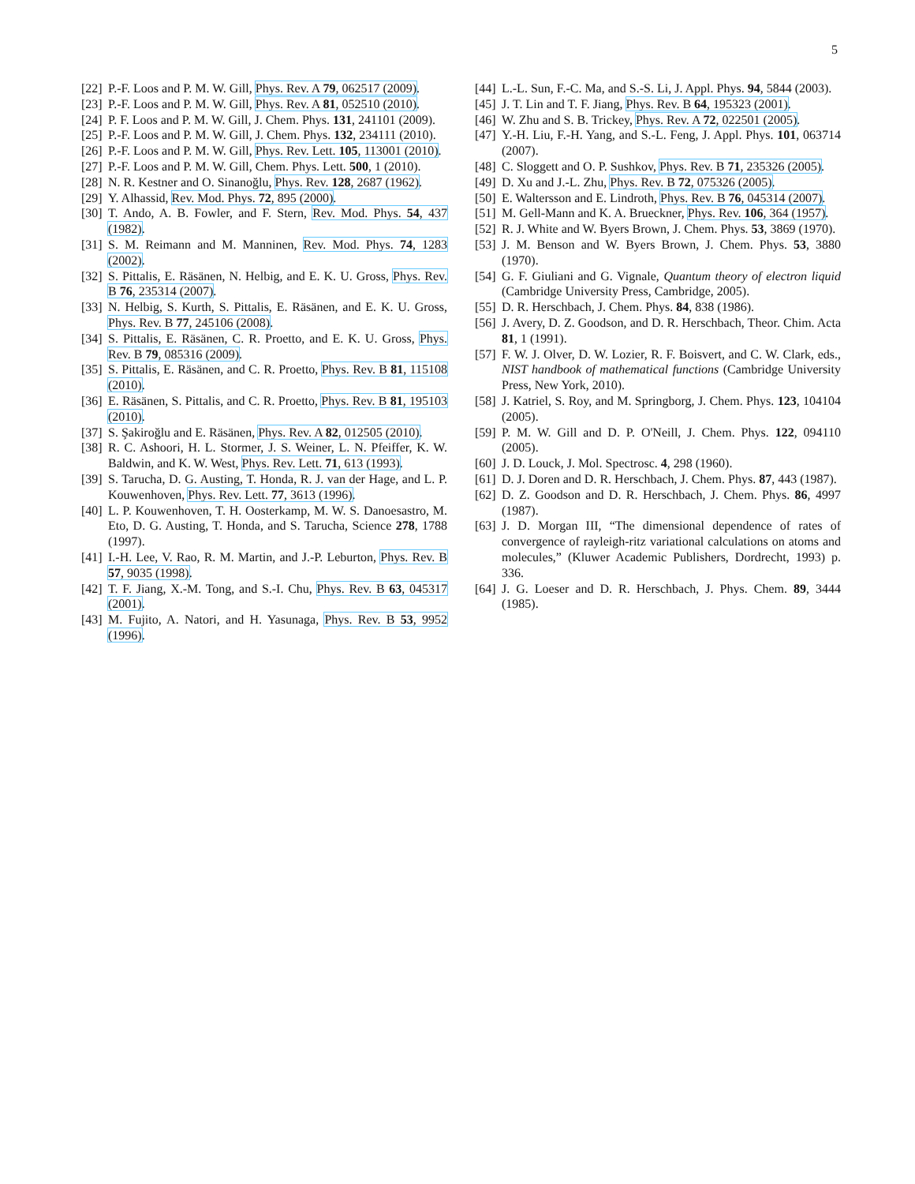5
[22] P.-F. Loos and P. M. W. Gill, Phys. Rev. A 79, 062517 (2009).
[23] P.-F. Loos and P. M. W. Gill, Phys. Rev. A 81, 052510 (2010).
[24] P. F. Loos and P. M. W. Gill, J. Chem. Phys. 131, 241101 (2009).
[25] P.-F. Loos and P. M. W. Gill, J. Chem. Phys. 132, 234111 (2010).
[26] P.-F. Loos and P. M. W. Gill, Phys. Rev. Lett. 105, 113001 (2010).
[27] P.-F. Loos and P. M. W. Gill, Chem. Phys. Lett. 500, 1 (2010).
[28] N. R. Kestner and O. Sinanoğlu, Phys. Rev. 128, 2687 (1962).
[29] Y. Alhassid, Rev. Mod. Phys. 72, 895 (2000).
[30] T. Ando, A. B. Fowler, and F. Stern, Rev. Mod. Phys. 54, 437 (1982).
[31] S. M. Reimann and M. Manninen, Rev. Mod. Phys. 74, 1283 (2002).
[32] S. Pittalis, E. Räsänen, N. Helbig, and E. K. U. Gross, Phys. Rev. B 76, 235314 (2007).
[33] N. Helbig, S. Kurth, S. Pittalis, E. Räsänen, and E. K. U. Gross, Phys. Rev. B 77, 245106 (2008).
[34] S. Pittalis, E. Räsänen, C. R. Proetto, and E. K. U. Gross, Phys. Rev. B 79, 085316 (2009).
[35] S. Pittalis, E. Räsänen, and C. R. Proetto, Phys. Rev. B 81, 115108 (2010).
[36] E. Räsänen, S. Pittalis, and C. R. Proetto, Phys. Rev. B 81, 195103 (2010).
[37] S. Şakiroğlu and E. Räsänen, Phys. Rev. A 82, 012505 (2010).
[38] R. C. Ashoori, H. L. Stormer, J. S. Weiner, L. N. Pfeiffer, K. W. Baldwin, and K. W. West, Phys. Rev. Lett. 71, 613 (1993).
[39] S. Tarucha, D. G. Austing, T. Honda, R. J. van der Hage, and L. P. Kouwenhoven, Phys. Rev. Lett. 77, 3613 (1996).
[40] L. P. Kouwenhoven, T. H. Oosterkamp, M. W. S. Danoesastro, M. Eto, D. G. Austing, T. Honda, and S. Tarucha, Science 278, 1788 (1997).
[41] I.-H. Lee, V. Rao, R. M. Martin, and J.-P. Leburton, Phys. Rev. B 57, 9035 (1998).
[42] T. F. Jiang, X.-M. Tong, and S.-I. Chu, Phys. Rev. B 63, 045317 (2001).
[43] M. Fujito, A. Natori, and H. Yasunaga, Phys. Rev. B 53, 9952 (1996).
[44] L.-L. Sun, F.-C. Ma, and S.-S. Li, J. Appl. Phys. 94, 5844 (2003).
[45] J. T. Lin and T. F. Jiang, Phys. Rev. B 64, 195323 (2001).
[46] W. Zhu and S. B. Trickey, Phys. Rev. A 72, 022501 (2005).
[47] Y.-H. Liu, F.-H. Yang, and S.-L. Feng, J. Appl. Phys. 101, 063714 (2007).
[48] C. Sloggett and O. P. Sushkov, Phys. Rev. B 71, 235326 (2005).
[49] D. Xu and J.-L. Zhu, Phys. Rev. B 72, 075326 (2005).
[50] E. Waltersson and E. Lindroth, Phys. Rev. B 76, 045314 (2007).
[51] M. Gell-Mann and K. A. Brueckner, Phys. Rev. 106, 364 (1957).
[52] R. J. White and W. Byers Brown, J. Chem. Phys. 53, 3869 (1970).
[53] J. M. Benson and W. Byers Brown, J. Chem. Phys. 53, 3880 (1970).
[54] G. F. Giuliani and G. Vignale, Quantum theory of electron liquid (Cambridge University Press, Cambridge, 2005).
[55] D. R. Herschbach, J. Chem. Phys. 84, 838 (1986).
[56] J. Avery, D. Z. Goodson, and D. R. Herschbach, Theor. Chim. Acta 81, 1 (1991).
[57] F. W. J. Olver, D. W. Lozier, R. F. Boisvert, and C. W. Clark, eds., NIST handbook of mathematical functions (Cambridge University Press, New York, 2010).
[58] J. Katriel, S. Roy, and M. Springborg, J. Chem. Phys. 123, 104104 (2005).
[59] P. M. W. Gill and D. P. O'Neill, J. Chem. Phys. 122, 094110 (2005).
[60] J. D. Louck, J. Mol. Spectrosc. 4, 298 (1960).
[61] D. J. Doren and D. R. Herschbach, J. Chem. Phys. 87, 443 (1987).
[62] D. Z. Goodson and D. R. Herschbach, J. Chem. Phys. 86, 4997 (1987).
[63] J. D. Morgan III, “The dimensional dependence of rates of convergence of rayleigh-ritz variational calculations on atoms and molecules,” (Kluwer Academic Publishers, Dordrecht, 1993) p. 336.
[64] J. G. Loeser and D. R. Herschbach, J. Phys. Chem. 89, 3444 (1985).